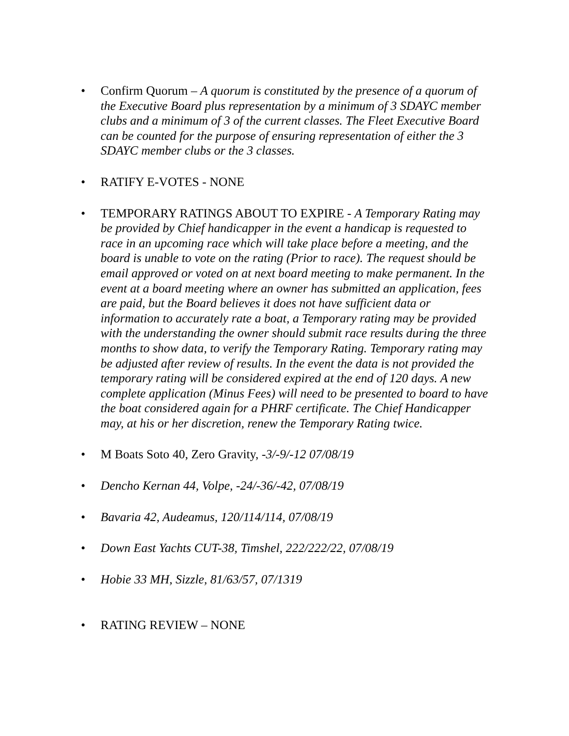• Confirm Quorum – A quorum is constituted by the presence of a quorum of the Executive Board plus representation by a minimum of 3 SDAYC member clubs and a minimum of 3 of the current classes. The Fleet Executive Board can be counted for the purpose of ensuring representation of either the 3 SDAYC member clubs or the 3 classes.
• RATIFY E-VOTES - NONE
• TEMPORARY RATINGS ABOUT TO EXPIRE - A Temporary Rating may be provided by Chief handicapper in the event a handicap is requested to race in an upcoming race which will take place before a meeting, and the board is unable to vote on the rating (Prior to race). The request should be email approved or voted on at next board meeting to make permanent. In the event at a board meeting where an owner has submitted an application, fees are paid, but the Board believes it does not have sufficient data or information to accurately rate a boat, a Temporary rating may be provided with the understanding the owner should submit race results during the three months to show data, to verify the Temporary Rating. Temporary rating may be adjusted after review of results. In the event the data is not provided the temporary rating will be considered expired at the end of 120 days. A new complete application (Minus Fees) will need to be presented to board to have the boat considered again for a PHRF certificate. The Chief Handicapper may, at his or her discretion, renew the Temporary Rating twice.
• M Boats Soto 40, Zero Gravity, -3/-9/-12 07/08/19
• Dencho Kernan 44, Volpe, -24/-36/-42, 07/08/19
• Bavaria 42, Audeamus, 120/114/114, 07/08/19
• Down East Yachts CUT-38, Timshel, 222/222/22, 07/08/19
• Hobie 33 MH, Sizzle, 81/63/57, 07/1319
• RATING REVIEW – NONE